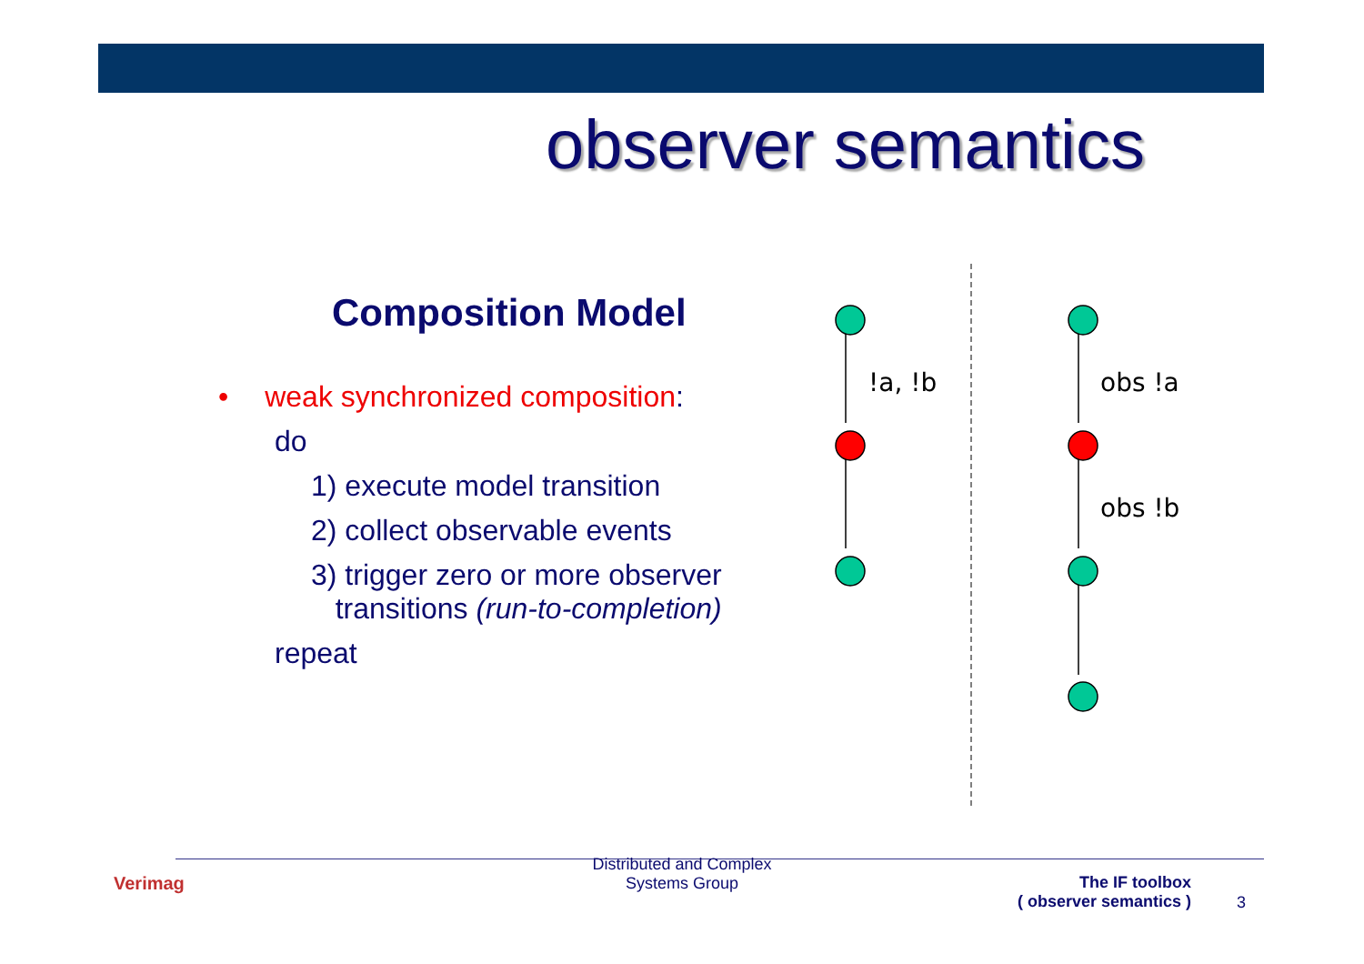observer semantics
Composition Model
• weak synchronized composition:
do
1) execute model transition
2) collect observable events
3) trigger zero or more observer
transitions (run-to-completion)
repeat
!a, !b
obs !a
obs !b
Verimag
Distributed and Complex
Systems Group
The IF toolbox
( observer semantics )
3